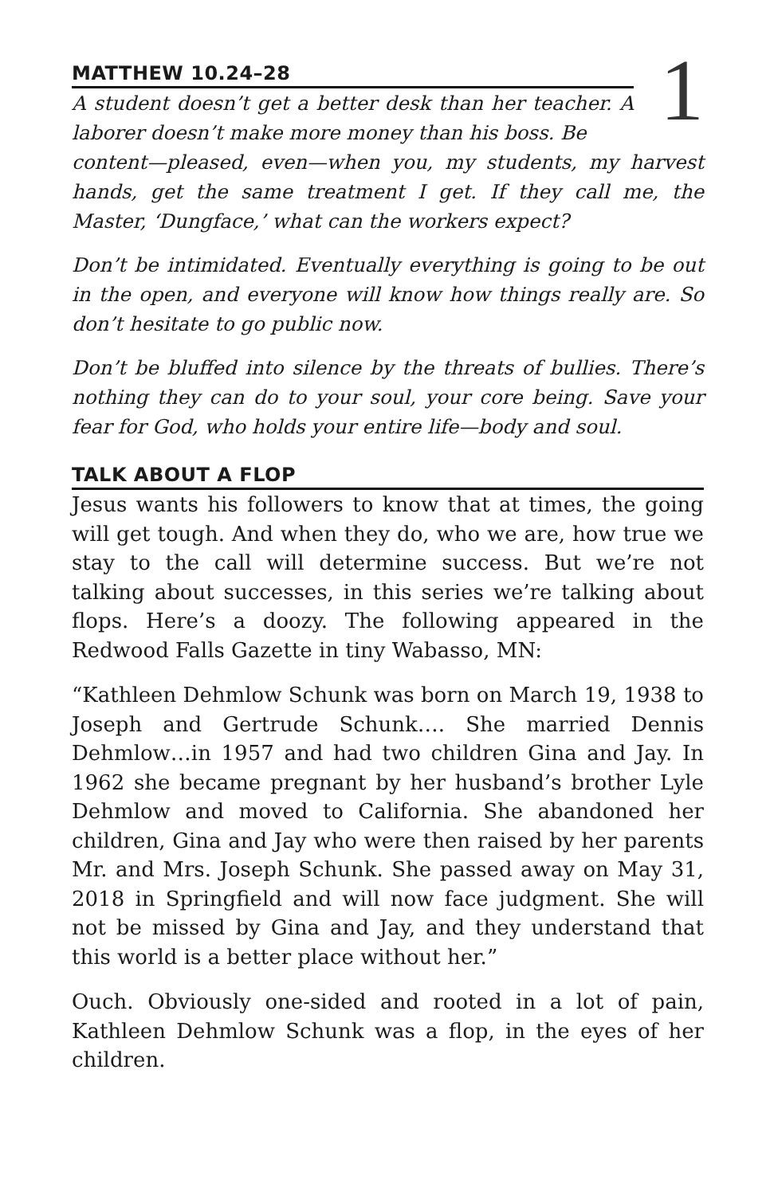MATTHEW 10.24–28
A student doesn’t get a better desk than her teacher. A laborer doesn’t make more money than his boss. Be
1
content—pleased, even—when you, my students, my harvest hands, get the same treatment I get. If they call me, the Master, ‘Dungface,’ what can the workers expect?
Don’t be intimidated. Eventually everything is going to be out in the open, and everyone will know how things really are. So don’t hesitate to go public now.
Don’t be bluffed into silence by the threats of bullies. There’s nothing they can do to your soul, your core being. Save your fear for God, who holds your entire life—body and soul.
TALK ABOUT A FLOP
Jesus wants his followers to know that at times, the going will get tough. And when they do, who we are, how true we stay to the call will determine success. But we’re not talking about successes, in this series we’re talking about flops. Here’s a doozy. The following appeared in the Redwood Falls Gazette in tiny Wabasso, MN:
“Kathleen Dehmlow Schunk was born on March 19, 1938 to Joseph and Gertrude Schunk…. She married Dennis Dehmlow…in 1957 and had two children Gina and Jay. In 1962 she became pregnant by her husband’s brother Lyle Dehmlow and moved to California. She abandoned her children, Gina and Jay who were then raised by her parents Mr. and Mrs. Joseph Schunk. She passed away on May 31, 2018 in Springfield and will now face judgment. She will not be missed by Gina and Jay, and they understand that this world is a better place without her.”
Ouch. Obviously one-sided and rooted in a lot of pain, Kathleen Dehmlow Schunk was a flop, in the eyes of her children.